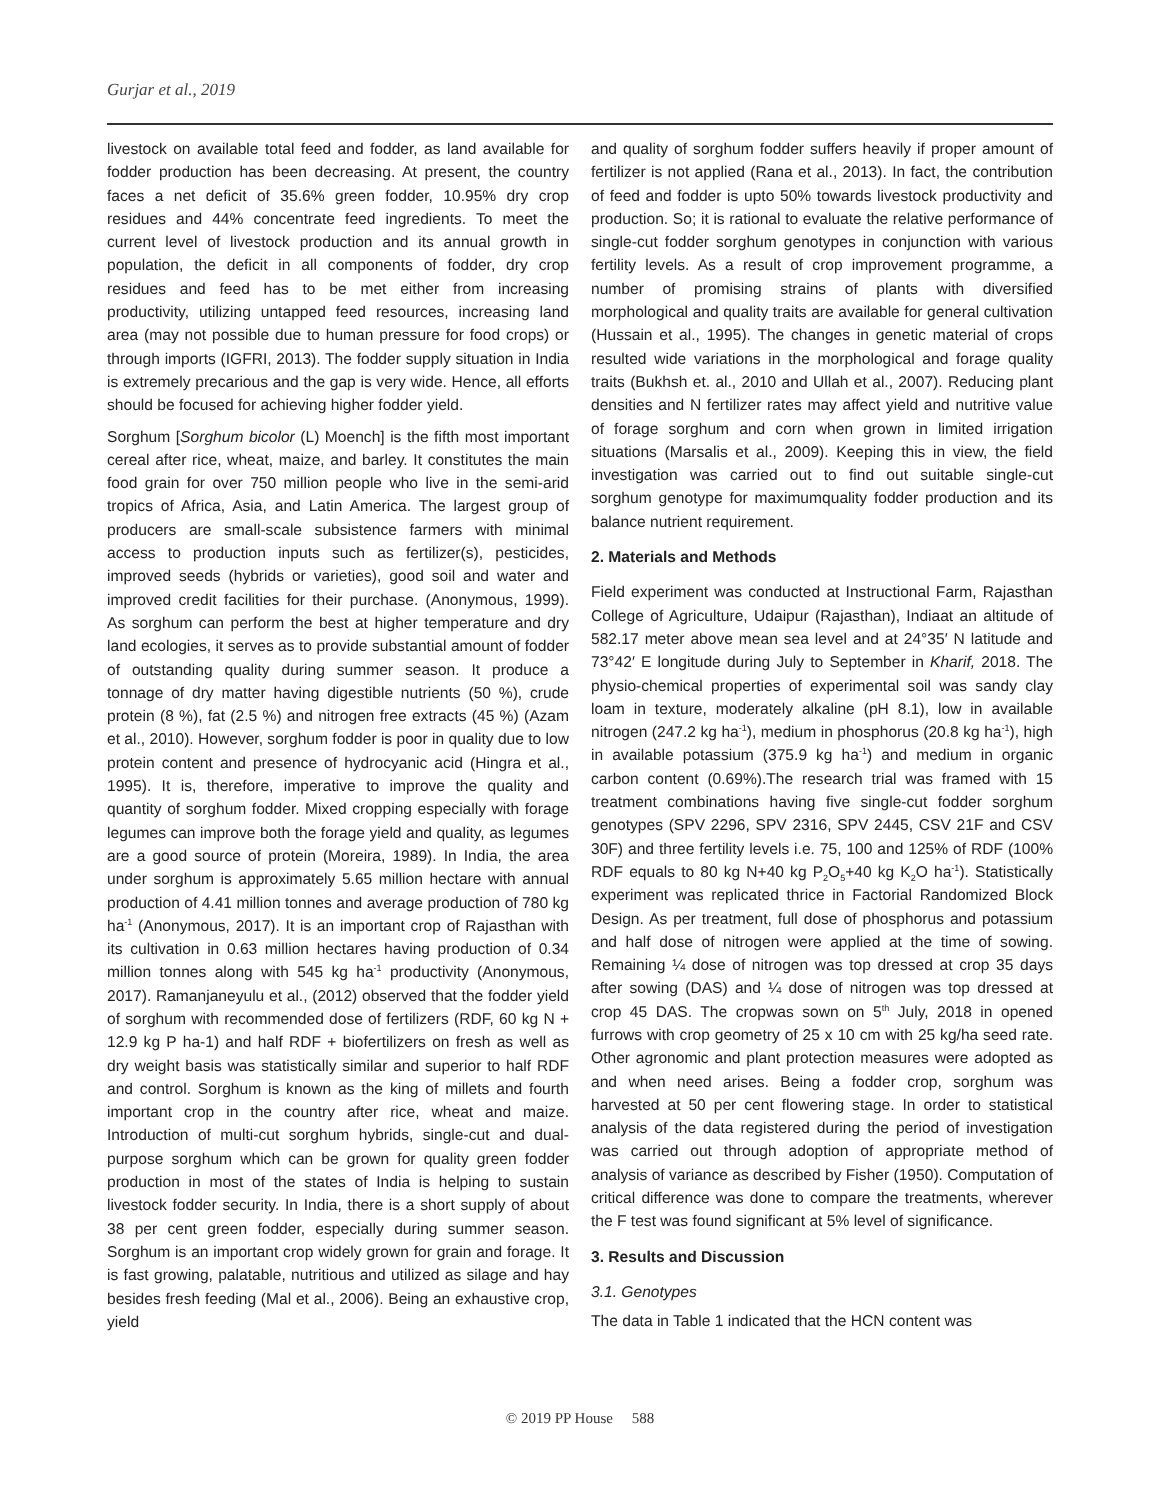Gurjar et al., 2019
livestock on available total feed and fodder, as land available for fodder production has been decreasing. At present, the country faces a net deficit of 35.6% green fodder, 10.95% dry crop residues and 44% concentrate feed ingredients. To meet the current level of livestock production and its annual growth in population, the deficit in all components of fodder, dry crop residues and feed has to be met either from increasing productivity, utilizing untapped feed resources, increasing land area (may not possible due to human pressure for food crops) or through imports (IGFRI, 2013). The fodder supply situation in India is extremely precarious and the gap is very wide. Hence, all efforts should be focused for achieving higher fodder yield.
Sorghum [Sorghum bicolor (L) Moench] is the fifth most important cereal after rice, wheat, maize, and barley. It constitutes the main food grain for over 750 million people who live in the semi-arid tropics of Africa, Asia, and Latin America. The largest group of producers are small-scale subsistence farmers with minimal access to production inputs such as fertilizer(s), pesticides, improved seeds (hybrids or varieties), good soil and water and improved credit facilities for their purchase. (Anonymous, 1999). As sorghum can perform the best at higher temperature and dry land ecologies, it serves as to provide substantial amount of fodder of outstanding quality during summer season. It produce a tonnage of dry matter having digestible nutrients (50 %), crude protein (8 %), fat (2.5 %) and nitrogen free extracts (45 %) (Azam et al., 2010). However, sorghum fodder is poor in quality due to low protein content and presence of hydrocyanic acid (Hingra et al., 1995). It is, therefore, imperative to improve the quality and quantity of sorghum fodder. Mixed cropping especially with forage legumes can improve both the forage yield and quality, as legumes are a good source of protein (Moreira, 1989). In India, the area under sorghum is approximately 5.65 million hectare with annual production of 4.41 million tonnes and average production of 780 kg ha<sup>-1</sup> (Anonymous, 2017). It is an important crop of Rajasthan with its cultivation in 0.63 million hectares having production of 0.34 million tonnes along with 545 kg ha<sup>-1</sup> productivity (Anonymous, 2017). Ramanjaneyulu et al., (2012) observed that the fodder yield of sorghum with recommended dose of fertilizers (RDF, 60 kg N + 12.9 kg P ha-1) and half RDF + biofertilizers on fresh as well as dry weight basis was statistically similar and superior to half RDF and control. Sorghum is known as the king of millets and fourth important crop in the country after rice, wheat and maize. Introduction of multi-cut sorghum hybrids, single-cut and dual-purpose sorghum which can be grown for quality green fodder production in most of the states of India is helping to sustain livestock fodder security. In India, there is a short supply of about 38 per cent green fodder, especially during summer season. Sorghum is an important crop widely grown for grain and forage. It is fast growing, palatable, nutritious and utilized as silage and hay besides fresh feeding (Mal et al., 2006). Being an exhaustive crop, yield
and quality of sorghum fodder suffers heavily if proper amount of fertilizer is not applied (Rana et al., 2013). In fact, the contribution of feed and fodder is upto 50% towards livestock productivity and production. So; it is rational to evaluate the relative performance of single-cut fodder sorghum genotypes in conjunction with various fertility levels. As a result of crop improvement programme, a number of promising strains of plants with diversified morphological and quality traits are available for general cultivation (Hussain et al., 1995). The changes in genetic material of crops resulted wide variations in the morphological and forage quality traits (Bukhsh et. al., 2010 and Ullah et al., 2007). Reducing plant densities and N fertilizer rates may affect yield and nutritive value of forage sorghum and corn when grown in limited irrigation situations (Marsalis et al., 2009). Keeping this in view, the field investigation was carried out to find out suitable single-cut sorghum genotype for maximumquality fodder production and its balance nutrient requirement.
2. Materials and Methods
Field experiment was conducted at Instructional Farm, Rajasthan College of Agriculture, Udaipur (Rajasthan), Indiaat an altitude of 582.17 meter above mean sea level and at 24°35′ N latitude and 73°42′ E longitude during July to September in Kharif, 2018. The physio-chemical properties of experimental soil was sandy clay loam in texture, moderately alkaline (pH 8.1), low in available nitrogen (247.2 kg ha<sup>-1</sup>), medium in phosphorus (20.8 kg ha<sup>-1</sup>), high in available potassium (375.9 kg ha<sup>-1</sup>) and medium in organic carbon content (0.69%).The research trial was framed with 15 treatment combinations having five single-cut fodder sorghum genotypes (SPV 2296, SPV 2316, SPV 2445, CSV 21F and CSV 30F) and three fertility levels i.e. 75, 100 and 125% of RDF (100% RDF equals to 80 kg N+40 kg P<sub>2</sub>O<sub>5</sub>+40 kg K<sub>2</sub>O ha<sup>-1</sup>). Statistically experiment was replicated thrice in Factorial Randomized Block Design. As per treatment, full dose of phosphorus and potassium and half dose of nitrogen were applied at the time of sowing. Remaining ¼ dose of nitrogen was top dressed at crop 35 days after sowing (DAS) and ¼ dose of nitrogen was top dressed at crop 45 DAS. The cropwas sown on 5<sup>th</sup> July, 2018 in opened furrows with crop geometry of 25 x 10 cm with 25 kg/ha seed rate. Other agronomic and plant protection measures were adopted as and when need arises. Being a fodder crop, sorghum was harvested at 50 per cent flowering stage. In order to statistical analysis of the data registered during the period of investigation was carried out through adoption of appropriate method of analysis of variance as described by Fisher (1950). Computation of critical difference was done to compare the treatments, wherever the F test was found significant at 5% level of significance.
3. Results and Discussion
3.1. Genotypes
The data in Table 1 indicated that the HCN content was
© 2019 PP House 588